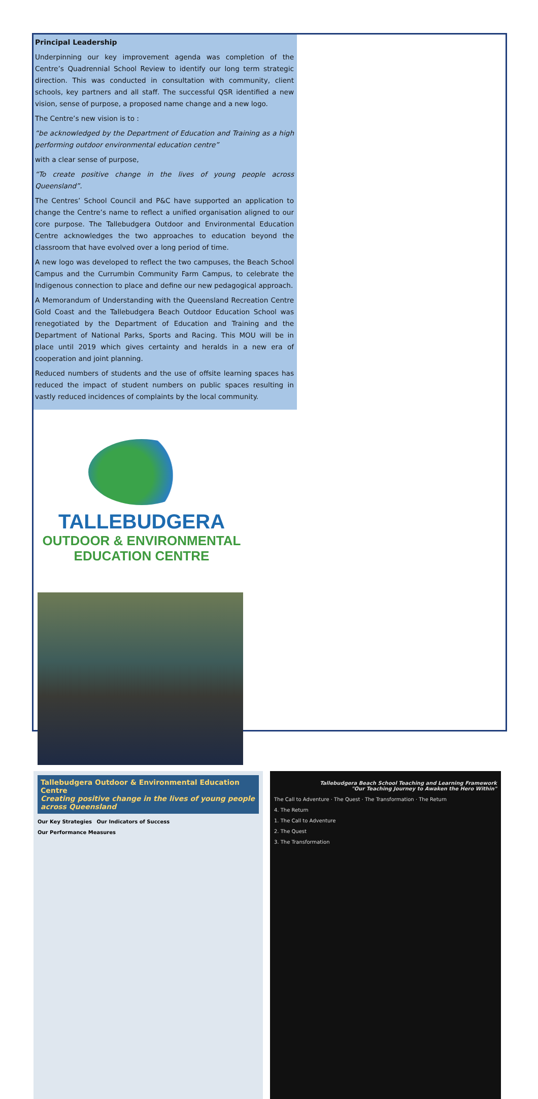Principal Leadership
Underpinning our key improvement agenda was completion of the Centre’s Quadrennial School Review to identify our long term strategic direction. This was conducted in consultation with community, client schools, key partners and all staff. The successful QSR identified a new vision, sense of purpose, a proposed name change and a new logo.
The Centre’s new vision is to :
“be acknowledged by the Department of Education and Training as a high performing outdoor environmental education centre”
with a clear sense of purpose,
“To create positive change in the lives of young people across Queensland”.
The Centres’ School Council and P&C have supported an application to change the Centre’s name to reflect a unified organisation aligned to our core purpose. The Tallebudgera Outdoor and Environmental Education Centre acknowledges the two approaches to education beyond the classroom that have evolved over a long period of time.
A new logo was developed to reflect the two campuses, the Beach School Campus and the Currumbin Community Farm Campus, to celebrate the Indigenous connection to place and define our new pedagogical approach.
A Memorandum of Understanding with the Queensland Recreation Centre Gold Coast and the Tallebudgera Beach Outdoor Education School was renegotiated by the Department of Education and Training and the Department of National Parks, Sports and Racing. This MOU will be in place until 2019 which gives certainty and heralds in a new era of cooperation and joint planning.
Reduced numbers of students and the use of offsite learning spaces has reduced the impact of student numbers on public spaces resulting in vastly reduced incidences of complaints by the local community.
TALLEBUDGERA
OUTDOOR & ENVIRONMENTAL
EDUCATION CENTRE
Tallebudgera Outdoor & Environmental Education Centre
Creating positive change in the lives of young people across Queensland
Our Key Strategies Our Indicators of Success
Our Performance Measures
Tallebudgera Beach School Teaching and Learning Framework
"Our Teaching Journey to Awaken the Hero Within"
The Call to Adventure · The Quest · The Transformation · The Return
4. The Return
1. The Call to Adventure
2. The Quest
3. The Transformation